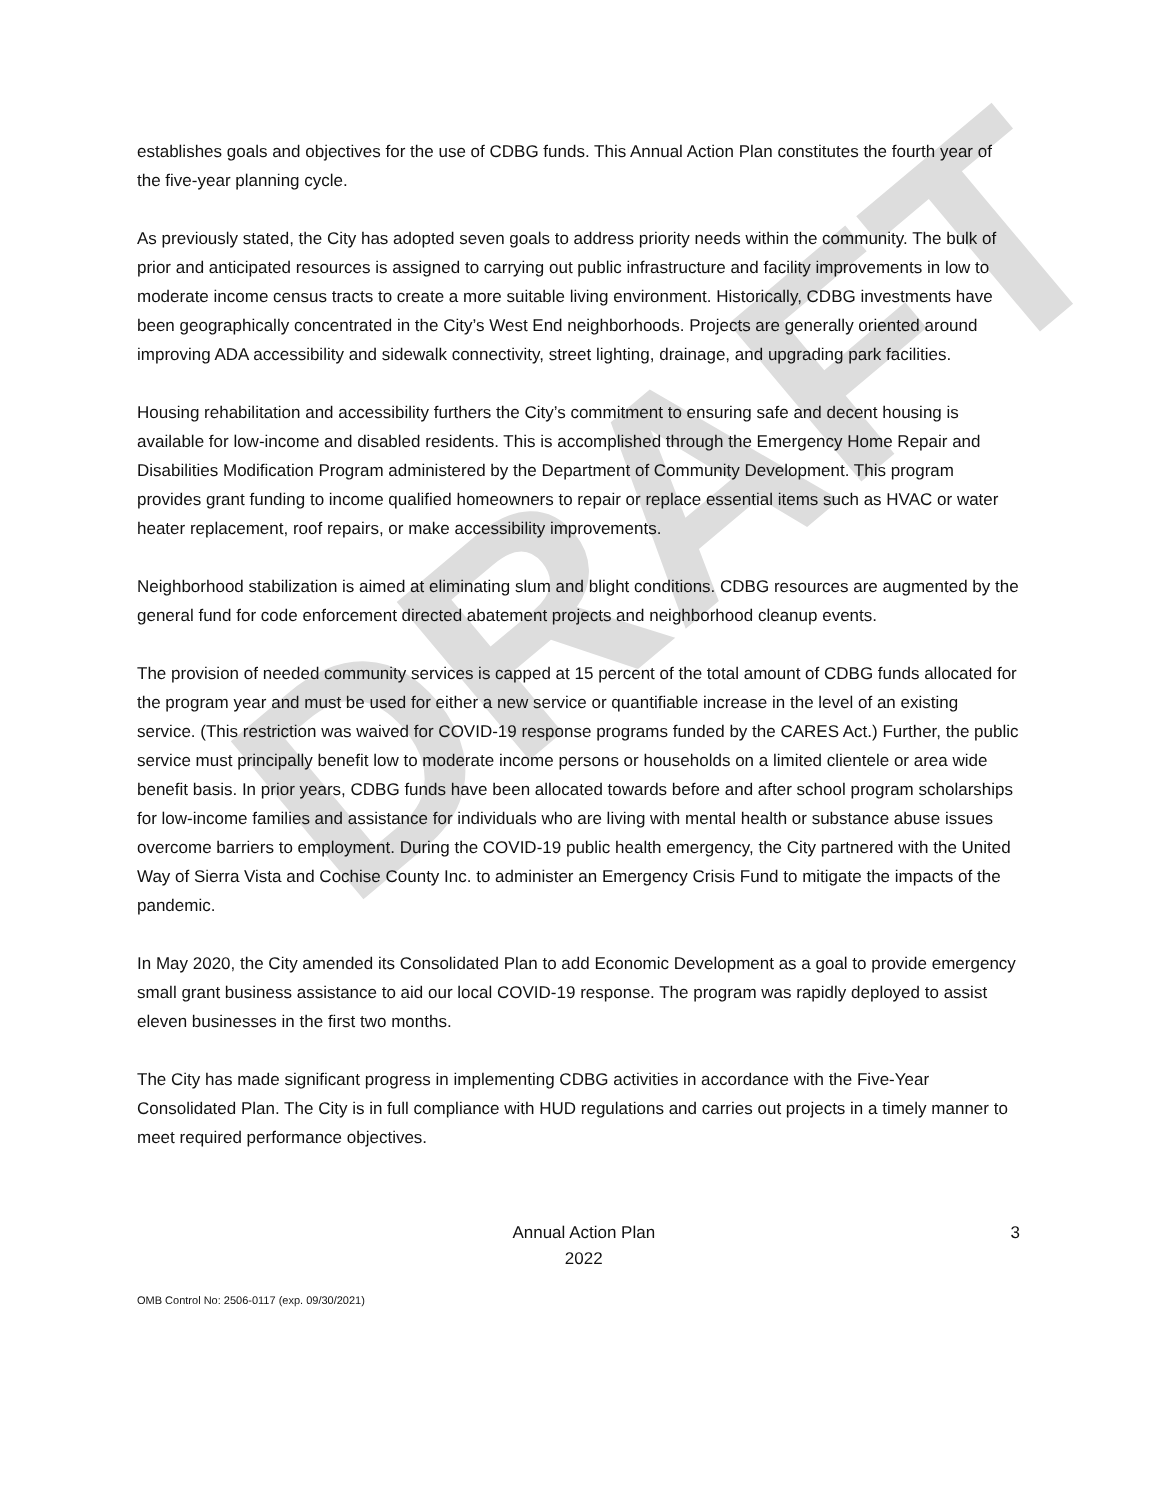DRAFT
establishes goals and objectives for the use of CDBG funds. This Annual Action Plan constitutes the fourth year of the five-year planning cycle.
As previously stated, the City has adopted seven goals to address priority needs within the community. The bulk of prior and anticipated resources is assigned to carrying out public infrastructure and facility improvements in low to moderate income census tracts to create a more suitable living environment. Historically, CDBG investments have been geographically concentrated in the City’s West End neighborhoods. Projects are generally oriented around improving ADA accessibility and sidewalk connectivity, street lighting, drainage, and upgrading park facilities.
Housing rehabilitation and accessibility furthers the City’s commitment to ensuring safe and decent housing is available for low-income and disabled residents. This is accomplished through the Emergency Home Repair and Disabilities Modification Program administered by the Department of Community Development. This program provides grant funding to income qualified homeowners to repair or replace essential items such as HVAC or water heater replacement, roof repairs, or make accessibility improvements.
Neighborhood stabilization is aimed at eliminating slum and blight conditions. CDBG resources are augmented by the general fund for code enforcement directed abatement projects and neighborhood cleanup events.
The provision of needed community services is capped at 15 percent of the total amount of CDBG funds allocated for the program year and must be used for either a new service or quantifiable increase in the level of an existing service. (This restriction was waived for COVID-19 response programs funded by the CARES Act.) Further, the public service must principally benefit low to moderate income persons or households on a limited clientele or area wide benefit basis. In prior years, CDBG funds have been allocated towards before and after school program scholarships for low-income families and assistance for individuals who are living with mental health or substance abuse issues overcome barriers to employment. During the COVID-19 public health emergency, the City partnered with the United Way of Sierra Vista and Cochise County Inc. to administer an Emergency Crisis Fund to mitigate the impacts of the pandemic.
In May 2020, the City amended its Consolidated Plan to add Economic Development as a goal to provide emergency small grant business assistance to aid our local COVID-19 response. The program was rapidly deployed to assist eleven businesses in the first two months.
The City has made significant progress in implementing CDBG activities in accordance with the Five-Year Consolidated Plan. The City is in full compliance with HUD regulations and carries out projects in a timely manner to meet required performance objectives.
Annual Action Plan
2022
3
OMB Control No: 2506-0117 (exp. 09/30/2021)